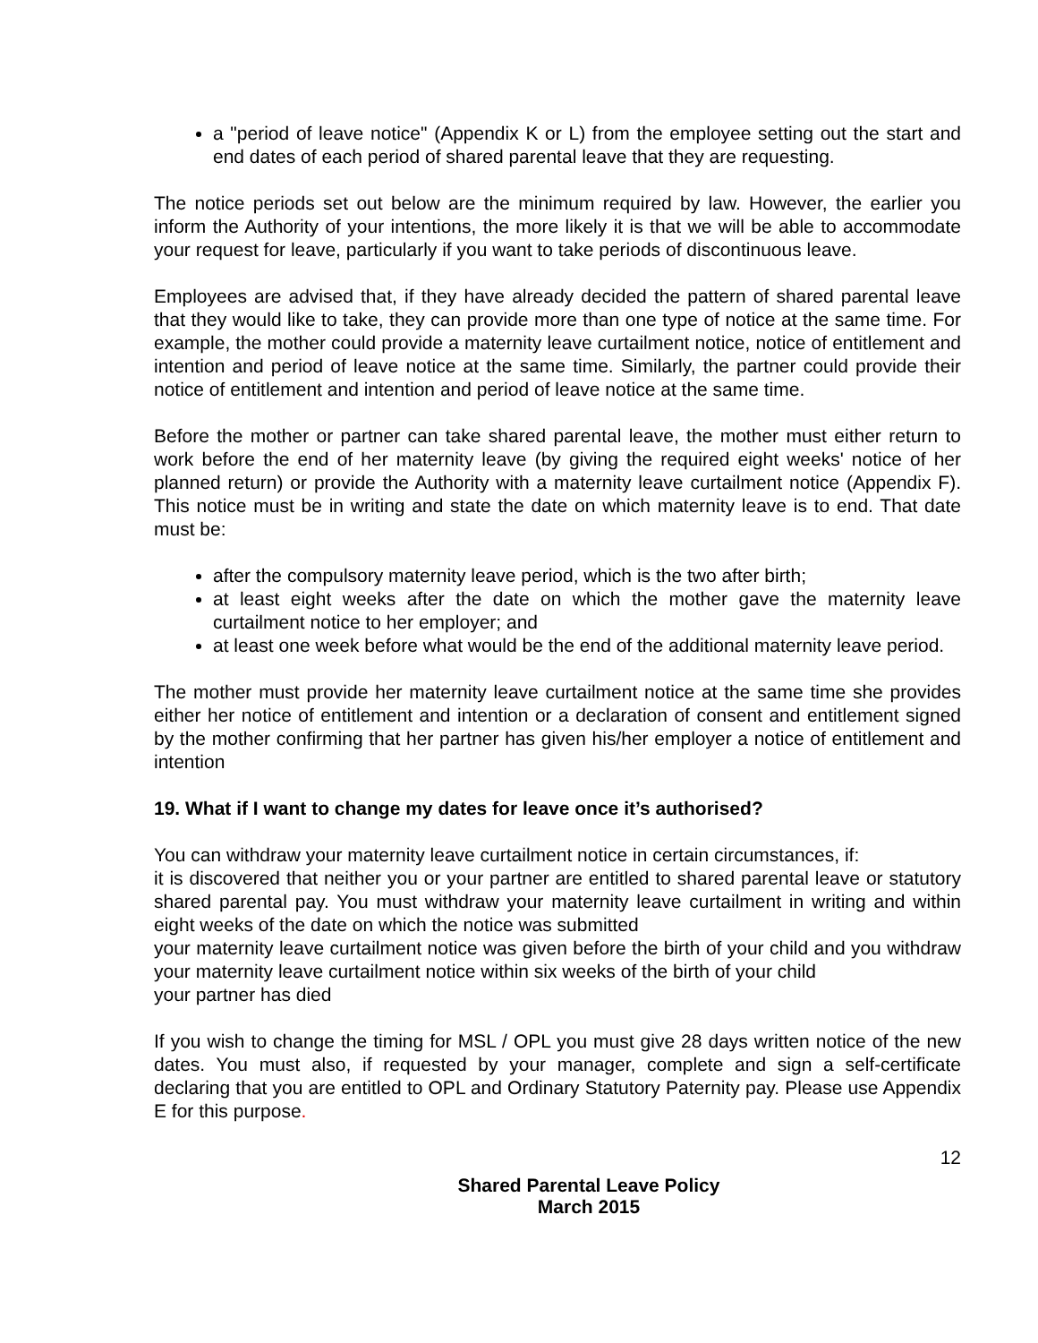a "period of leave notice" (Appendix K or L) from the employee setting out the start and end dates of each period of shared parental leave that they are requesting.
The notice periods set out below are the minimum required by law. However, the earlier you inform the Authority of your intentions, the more likely it is that we will be able to accommodate your request for leave, particularly if you want to take periods of discontinuous leave.
Employees are advised that, if they have already decided the pattern of shared parental leave that they would like to take, they can provide more than one type of notice at the same time. For example, the mother could provide a maternity leave curtailment notice, notice of entitlement and intention and period of leave notice at the same time. Similarly, the partner could provide their notice of entitlement and intention and period of leave notice at the same time.
Before the mother or partner can take shared parental leave, the mother must either return to work before the end of her maternity leave (by giving the required eight weeks' notice of her planned return) or provide the Authority with a maternity leave curtailment notice (Appendix F). This notice must be in writing and state the date on which maternity leave is to end. That date must be:
after the compulsory maternity leave period, which is the two after birth;
at least eight weeks after the date on which the mother gave the maternity leave curtailment notice to her employer; and
at least one week before what would be the end of the additional maternity leave period.
The mother must provide her maternity leave curtailment notice at the same time she provides either her notice of entitlement and intention or a declaration of consent and entitlement signed by the mother confirming that her partner has given his/her employer a notice of entitlement and intention
19. What if I want to change my dates for leave once it’s authorised?
You can withdraw your maternity leave curtailment notice in certain circumstances, if:
it is discovered that neither you or your partner are entitled to shared parental leave or statutory shared parental pay. You must withdraw your maternity leave curtailment in writing and within eight weeks of the date on which the notice was submitted
your maternity leave curtailment notice was given before the birth of your child and you withdraw your maternity leave curtailment notice within six weeks of the birth of your child
your partner has died
If you wish to change the timing for MSL / OPL you must give 28 days written notice of the new dates. You must also, if requested by your manager, complete and sign a self-certificate declaring that you are entitled to OPL and Ordinary Statutory Paternity pay. Please use Appendix E for this purpose.
12
Shared Parental Leave Policy
March 2015